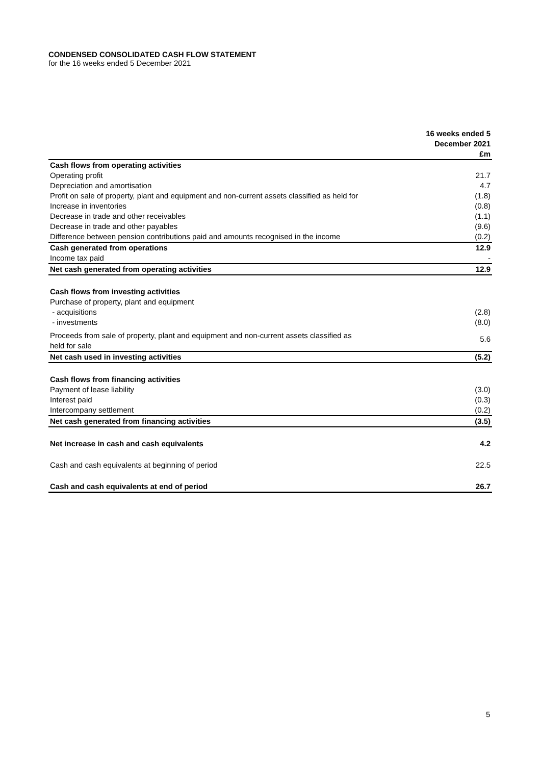CONDENSED CONSOLIDATED CASH FLOW STATEMENT
for the 16 weeks ended 5 December 2021
| | 16 weeks ended 5 December 2021 £m |
| --- | --- |
| Cash flows from operating activities | |
| Operating profit | 21.7 |
| Depreciation and amortisation | 4.7 |
| Profit on sale of property, plant and equipment and non-current assets classified as held for | (1.8) |
| Increase in inventories | (0.8) |
| Decrease in trade and other receivables | (1.1) |
| Decrease in trade and other payables | (9.6) |
| Difference between pension contributions paid and amounts recognised in the income | (0.2) |
| Cash generated from operations | 12.9 |
| Income tax paid | - |
| Net cash generated from operating activities | 12.9 |
| Cash flows from investing activities | |
| Purchase of property, plant and equipment | |
| - acquisitions | (2.8) |
| - investments | (8.0) |
| Proceeds from sale of property, plant and equipment and non-current assets classified as held for sale | 5.6 |
| Net cash used in investing activities | (5.2) |
| Cash flows from financing activities | |
| Payment of lease liability | (3.0) |
| Interest paid | (0.3) |
| Intercompany settlement | (0.2) |
| Net cash generated from financing activities | (3.5) |
| Net increase in cash and cash equivalents | 4.2 |
| Cash and cash equivalents at beginning of period | 22.5 |
| Cash and cash equivalents at end of period | 26.7 |
5